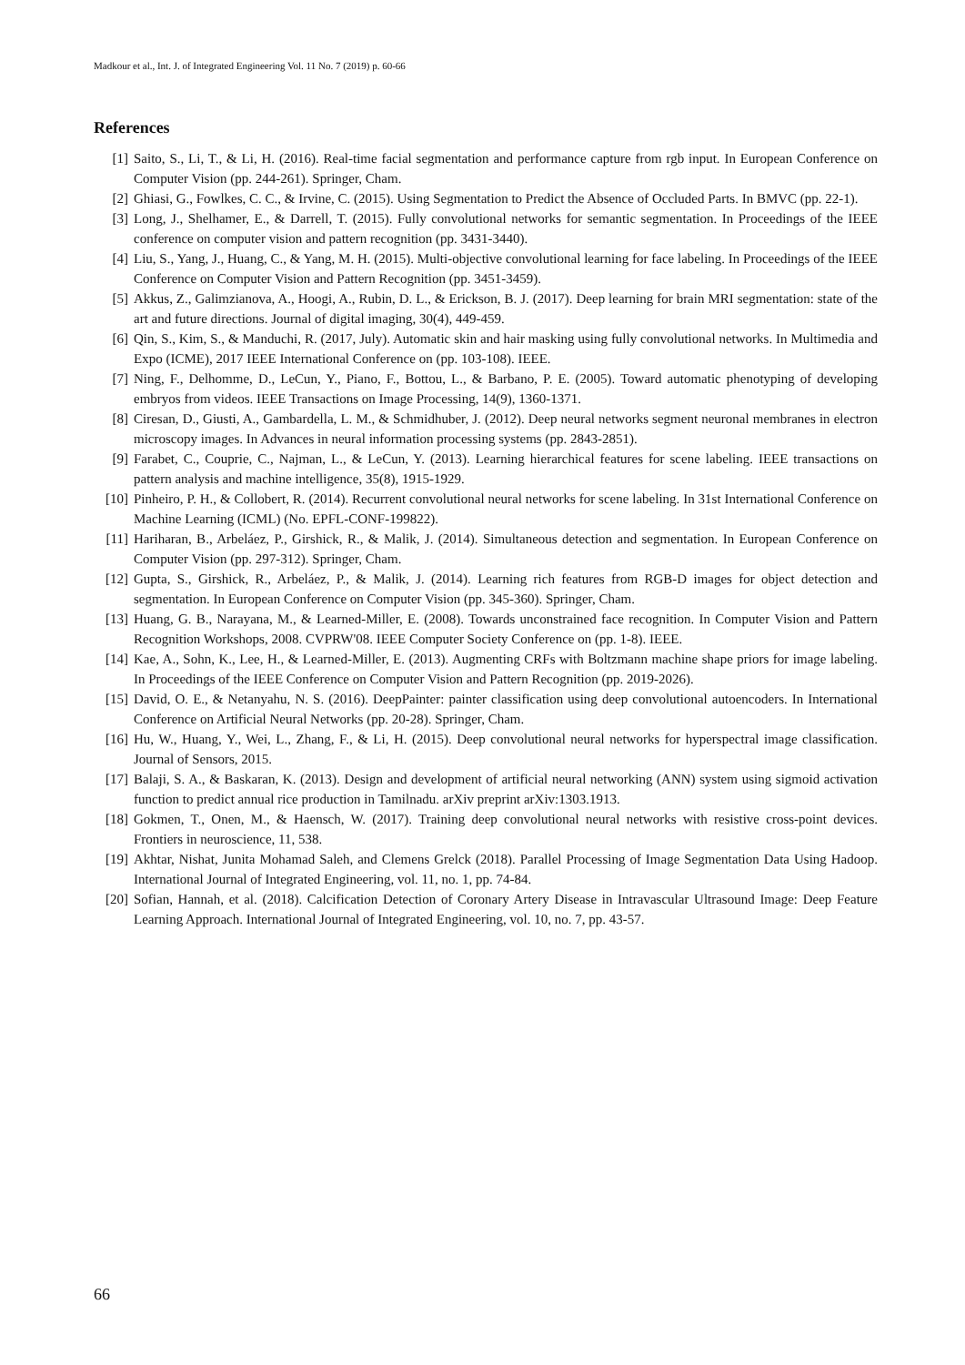Madkour et al., Int. J. of Integrated Engineering Vol. 11 No. 7 (2019) p. 60-66
References
[1] Saito, S., Li, T., & Li, H. (2016). Real-time facial segmentation and performance capture from rgb input. In European Conference on Computer Vision (pp. 244-261). Springer, Cham.
[2] Ghiasi, G., Fowlkes, C. C., & Irvine, C. (2015). Using Segmentation to Predict the Absence of Occluded Parts. In BMVC (pp. 22-1).
[3] Long, J., Shelhamer, E., & Darrell, T. (2015). Fully convolutional networks for semantic segmentation. In Proceedings of the IEEE conference on computer vision and pattern recognition (pp. 3431-3440).
[4] Liu, S., Yang, J., Huang, C., & Yang, M. H. (2015). Multi-objective convolutional learning for face labeling. In Proceedings of the IEEE Conference on Computer Vision and Pattern Recognition (pp. 3451-3459).
[5] Akkus, Z., Galimzianova, A., Hoogi, A., Rubin, D. L., & Erickson, B. J. (2017). Deep learning for brain MRI segmentation: state of the art and future directions. Journal of digital imaging, 30(4), 449-459.
[6] Qin, S., Kim, S., & Manduchi, R. (2017, July). Automatic skin and hair masking using fully convolutional networks. In Multimedia and Expo (ICME), 2017 IEEE International Conference on (pp. 103-108). IEEE.
[7] Ning, F., Delhomme, D., LeCun, Y., Piano, F., Bottou, L., & Barbano, P. E. (2005). Toward automatic phenotyping of developing embryos from videos. IEEE Transactions on Image Processing, 14(9), 1360-1371.
[8] Ciresan, D., Giusti, A., Gambardella, L. M., & Schmidhuber, J. (2012). Deep neural networks segment neuronal membranes in electron microscopy images. In Advances in neural information processing systems (pp. 2843-2851).
[9] Farabet, C., Couprie, C., Najman, L., & LeCun, Y. (2013). Learning hierarchical features for scene labeling. IEEE transactions on pattern analysis and machine intelligence, 35(8), 1915-1929.
[10] Pinheiro, P. H., & Collobert, R. (2014). Recurrent convolutional neural networks for scene labeling. In 31st International Conference on Machine Learning (ICML) (No. EPFL-CONF-199822).
[11] Hariharan, B., Arbeláez, P., Girshick, R., & Malik, J. (2014). Simultaneous detection and segmentation. In European Conference on Computer Vision (pp. 297-312). Springer, Cham.
[12] Gupta, S., Girshick, R., Arbeláez, P., & Malik, J. (2014). Learning rich features from RGB-D images for object detection and segmentation. In European Conference on Computer Vision (pp. 345-360). Springer, Cham.
[13] Huang, G. B., Narayana, M., & Learned-Miller, E. (2008). Towards unconstrained face recognition. In Computer Vision and Pattern Recognition Workshops, 2008. CVPRW'08. IEEE Computer Society Conference on (pp. 1-8). IEEE.
[14] Kae, A., Sohn, K., Lee, H., & Learned-Miller, E. (2013). Augmenting CRFs with Boltzmann machine shape priors for image labeling. In Proceedings of the IEEE Conference on Computer Vision and Pattern Recognition (pp. 2019-2026).
[15] David, O. E., & Netanyahu, N. S. (2016). DeepPainter: painter classification using deep convolutional autoencoders. In International Conference on Artificial Neural Networks (pp. 20-28). Springer, Cham.
[16] Hu, W., Huang, Y., Wei, L., Zhang, F., & Li, H. (2015). Deep convolutional neural networks for hyperspectral image classification. Journal of Sensors, 2015.
[17] Balaji, S. A., & Baskaran, K. (2013). Design and development of artificial neural networking (ANN) system using sigmoid activation function to predict annual rice production in Tamilnadu. arXiv preprint arXiv:1303.1913.
[18] Gokmen, T., Onen, M., & Haensch, W. (2017). Training deep convolutional neural networks with resistive cross-point devices. Frontiers in neuroscience, 11, 538.
[19] Akhtar, Nishat, Junita Mohamad Saleh, and Clemens Grelck (2018). Parallel Processing of Image Segmentation Data Using Hadoop. International Journal of Integrated Engineering, vol. 11, no. 1, pp. 74-84.
[20] Sofian, Hannah, et al. (2018). Calcification Detection of Coronary Artery Disease in Intravascular Ultrasound Image: Deep Feature Learning Approach. International Journal of Integrated Engineering, vol. 10, no. 7, pp. 43-57.
66